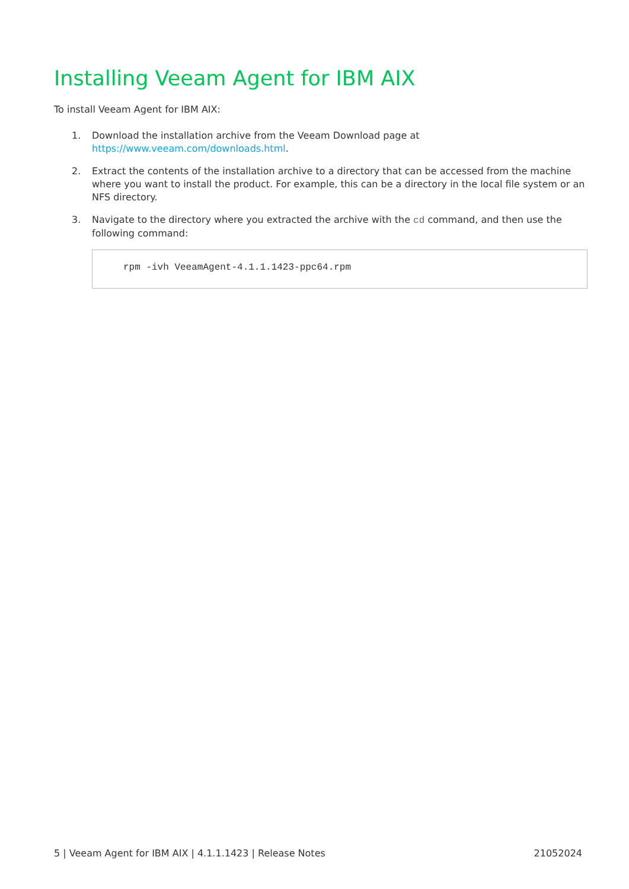Installing Veeam Agent for IBM AIX
To install Veeam Agent for IBM AIX:
1. Download the installation archive from the Veeam Download page at
https://www.veeam.com/downloads.html.
2. Extract the contents of the installation archive to a directory that can be accessed from the machine where you want to install the product. For example, this can be a directory in the local file system or an NFS directory.
3. Navigate to the directory where you extracted the archive with the cd command, and then use the following command:
rpm -ivh VeeamAgent-4.1.1.1423-ppc64.rpm
5 | Veeam Agent for IBM AIX | 4.1.1.1423 | Release Notes 21052024